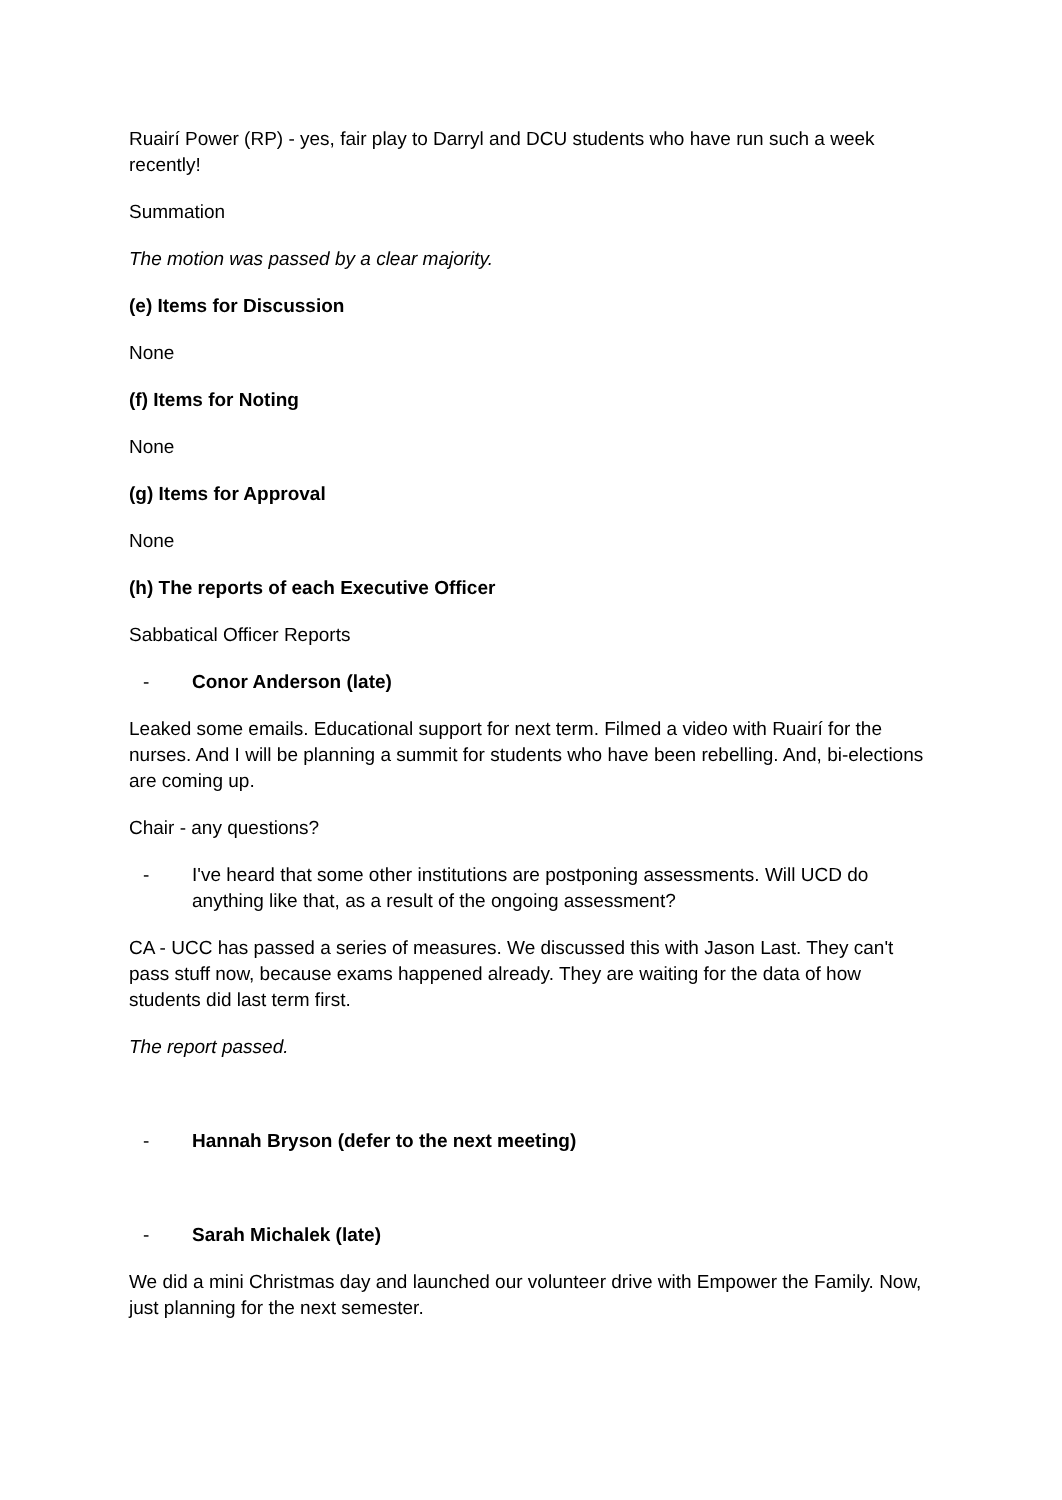Ruairí Power (RP) - yes, fair play to Darryl and DCU students who have run such a week recently!
Summation
The motion was passed by a clear majority.
(e) Items for Discussion
None
(f) Items for Noting
None
(g) Items for Approval
None
(h) The reports of each Executive Officer
Sabbatical Officer Reports
- Conor Anderson (late)
Leaked some emails. Educational support for next term. Filmed a video with Ruairí for the nurses. And I will be planning a summit for students who have been rebelling. And, bi-elections are coming up.
Chair - any questions?
- I've heard that some other institutions are postponing assessments. Will UCD do anything like that, as a result of the ongoing assessment?
CA - UCC has passed a series of measures. We discussed this with Jason Last. They can't pass stuff now, because exams happened already. They are waiting for the data of how students did last term first.
The report passed.
- Hannah Bryson (defer to the next meeting)
- Sarah Michalek (late)
We did a mini Christmas day and launched our volunteer drive with Empower the Family. Now, just planning for the next semester.